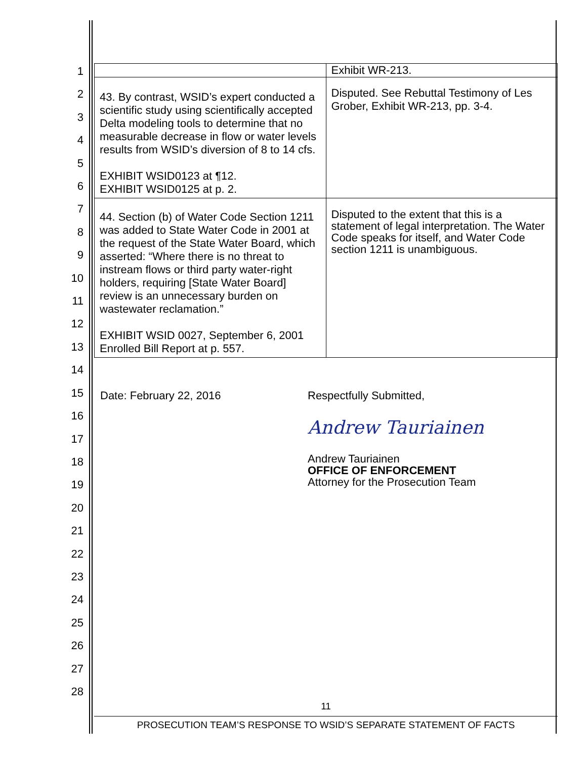1
2
3
4
5
6
7
8
9
10
11
12
13
14
15
16
17
18
19
20
21
22
23
24
25
26
27
28
| | Exhibit WR-213. |
| 43. By contrast, WSID’s expert conducted a scientific study using scientifically accepted Delta modeling tools to determine that no measurable decrease in flow or water levels results from WSID’s diversion of 8 to 14 cfs. EXHIBIT WSID0123 at ¶12. EXHIBIT WSID0125 at p. 2. | Disputed. See Rebuttal Testimony of Les Grober, Exhibit WR-213, pp. 3-4. |
| 44. Section (b) of Water Code Section 1211 was added to State Water Code in 2001 at the request of the State Water Board, which asserted: “Where there is no threat to instream flows or third party water-right holders, requiring [State Water Board] review is an unnecessary burden on wastewater reclamation.” EXHIBIT WSID 0027, September 6, 2001 Enrolled Bill Report at p. 557. | Disputed to the extent that this is a statement of legal interpretation. The Water Code speaks for itself, and Water Code section 1211 is unambiguous. |
Date: February 22, 2016 Respectfully Submitted,
Andrew Tauriainen
Andrew Tauriainen
OFFICE OF ENFORCEMENT
Attorney for the Prosecution Team
11
PROSECUTION TEAM’S RESPONSE TO WSID’S SEPARATE STATEMENT OF FACTS